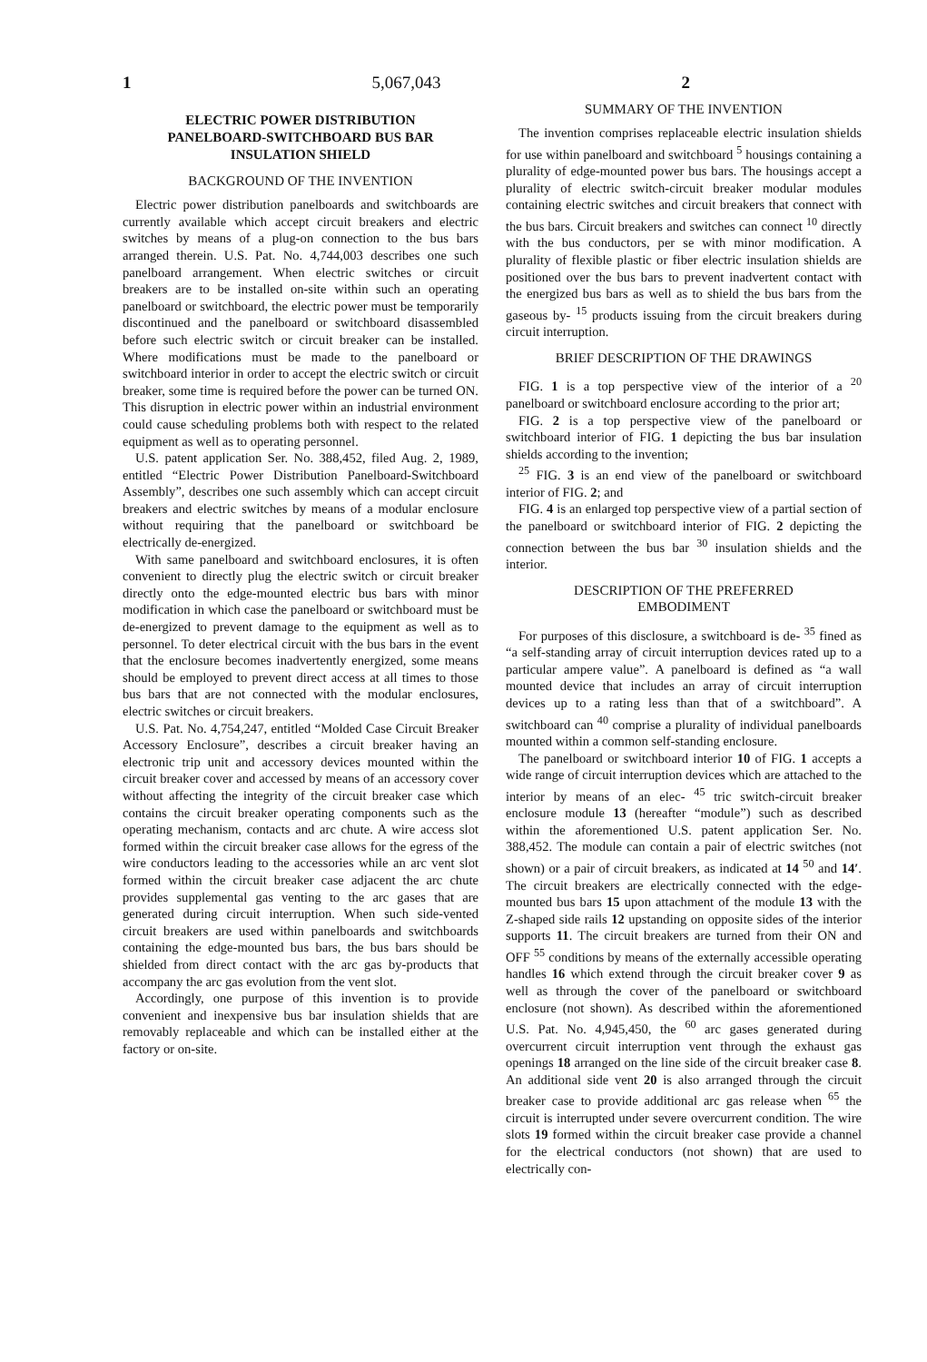1
5,067,043
2
ELECTRIC POWER DISTRIBUTION
PANELBOARD-SWITCHBOARD BUS BAR
INSULATION SHIELD
BACKGROUND OF THE INVENTION
Electric power distribution panelboards and switchboards are currently available which accept circuit breakers and electric switches by means of a plug-on connection to the bus bars arranged therein. U.S. Pat. No. 4,744,003 describes one such panelboard arrangement. When electric switches or circuit breakers are to be installed on-site within such an operating panelboard or switchboard, the electric power must be temporarily discontinued and the panelboard or switchboard disassembled before such electric switch or circuit breaker can be installed. Where modifications must be made to the panelboard or switchboard interior in order to accept the electric switch or circuit breaker, some time is required before the power can be turned ON. This disruption in electric power within an industrial environment could cause scheduling problems both with respect to the related equipment as well as to operating personnel.
U.S. patent application Ser. No. 388,452, filed Aug. 2, 1989, entitled “Electric Power Distribution Panelboard-Switchboard Assembly”, describes one such assembly which can accept circuit breakers and electric switches by means of a modular enclosure without requiring that the panelboard or switchboard be electrically de-energized.
With same panelboard and switchboard enclosures, it is often convenient to directly plug the electric switch or circuit breaker directly onto the edge-mounted electric bus bars with minor modification in which case the panelboard or switchboard must be de-energized to prevent damage to the equipment as well as to personnel. To deter electrical circuit with the bus bars in the event that the enclosure becomes inadvertently energized, some means should be employed to prevent direct access at all times to those bus bars that are not connected with the modular enclosures, electric switches or circuit breakers.
U.S. Pat. No. 4,754,247, entitled “Molded Case Circuit Breaker Accessory Enclosure”, describes a circuit breaker having an electronic trip unit and accessory devices mounted within the circuit breaker cover and accessed by means of an accessory cover without affecting the integrity of the circuit breaker case which contains the circuit breaker operating components such as the operating mechanism, contacts and arc chute. A wire access slot formed within the circuit breaker case allows for the egress of the wire conductors leading to the accessories while an arc vent slot formed within the circuit breaker case adjacent the arc chute provides supplemental gas venting to the arc gases that are generated during circuit interruption. When such side-vented circuit breakers are used within panelboards and switchboards containing the edge-mounted bus bars, the bus bars should be shielded from direct contact with the arc gas by-products that accompany the arc gas evolution from the vent slot.
Accordingly, one purpose of this invention is to provide convenient and inexpensive bus bar insulation shields that are removably replaceable and which can be installed either at the factory or on-site.
SUMMARY OF THE INVENTION
The invention comprises replaceable electric insulation shields for use within panelboard and switchboard <sup>5</sup> housings containing a plurality of edge-mounted power bus bars. The housings accept a plurality of electric switch-circuit breaker modular modules containing electric switches and circuit breakers that connect with the bus bars. Circuit breakers and switches can connect <sup>10</sup> directly with the bus conductors, per se with minor modification. A plurality of flexible plastic or fiber electric insulation shields are positioned over the bus bars to prevent inadvertent contact with the energized bus bars as well as to shield the bus bars from the gaseous by- <sup>15</sup> products issuing from the circuit breakers during circuit interruption.
BRIEF DESCRIPTION OF THE DRAWINGS
FIG. 1 is a top perspective view of the interior of a <sup>20</sup> panelboard or switchboard enclosure according to the prior art;
FIG. 2 is a top perspective view of the panelboard or switchboard interior of FIG. 1 depicting the bus bar insulation shields according to the invention;
<sup>25</sup> FIG. 3 is an end view of the panelboard or switchboard interior of FIG. 2; and
FIG. 4 is an enlarged top perspective view of a partial section of the panelboard or switchboard interior of FIG. 2 depicting the connection between the bus bar <sup>30</sup> insulation shields and the interior.
DESCRIPTION OF THE PREFERRED
EMBODIMENT
For purposes of this disclosure, a switchboard is de- <sup>35</sup> fined as “a self-standing array of circuit interruption devices rated up to a particular ampere value”. A panelboard is defined as “a wall mounted device that includes an array of circuit interruption devices up to a rating less than that of a switchboard”. A switchboard can <sup>40</sup> comprise a plurality of individual panelboards mounted within a common self-standing enclosure.
The panelboard or switchboard interior 10 of FIG. 1 accepts a wide range of circuit interruption devices which are attached to the interior by means of an elec- <sup>45</sup> tric switch-circuit breaker enclosure module 13 (hereafter “module”) such as described within the aforementioned U.S. patent application Ser. No. 388,452. The module can contain a pair of electric switches (not shown) or a pair of circuit breakers, as indicated at 14 <sup>50</sup> and 14′. The circuit breakers are electrically connected with the edge-mounted bus bars 15 upon attachment of the module 13 with the Z-shaped side rails 12 upstanding on opposite sides of the interior supports 11. The circuit breakers are turned from their ON and OFF <sup>55</sup> conditions by means of the externally accessible operating handles 16 which extend through the circuit breaker cover 9 as well as through the cover of the panelboard or switchboard enclosure (not shown). As described within the aforementioned U.S. Pat. No. 4,945,450, the <sup>60</sup> arc gases generated during overcurrent circuit interruption vent through the exhaust gas openings 18 arranged on the line side of the circuit breaker case 8. An additional side vent 20 is also arranged through the circuit breaker case to provide additional arc gas release when <sup>65</sup> the circuit is interrupted under severe overcurrent condition. The wire slots 19 formed within the circuit breaker case provide a channel for the electrical conductors (not shown) that are used to electrically con-